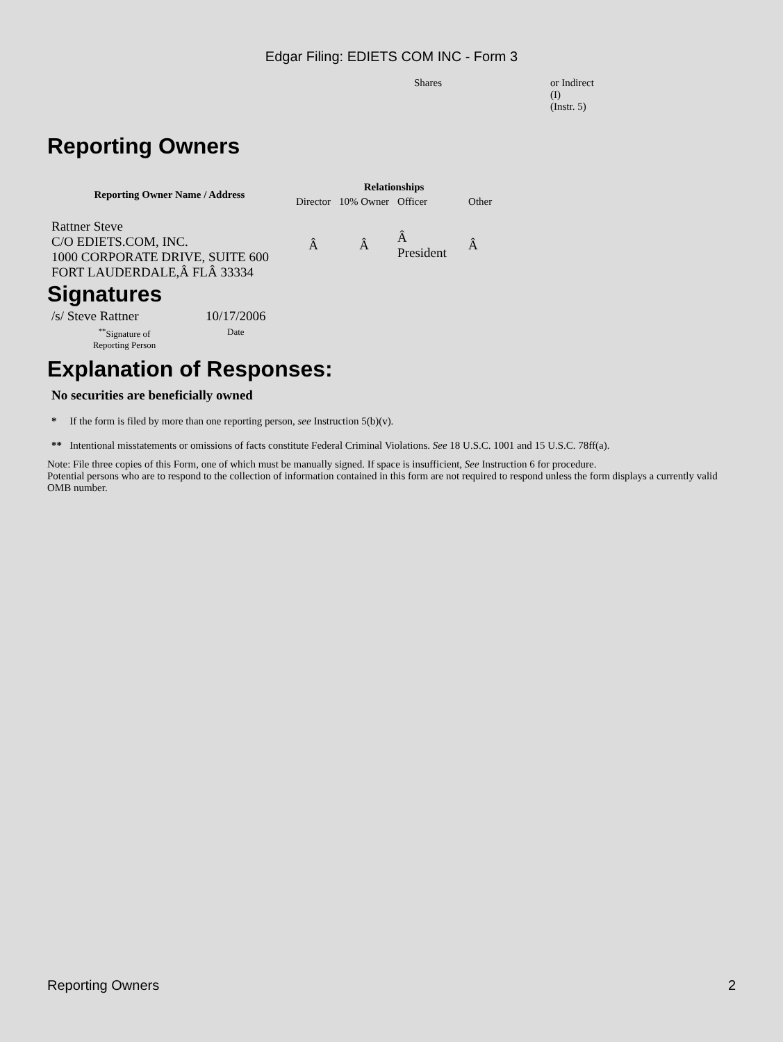Edgar Filing: EDIETS COM INC - Form 3
Shares or Indirect
(I)
(Instr. 5)
Reporting Owners
| Reporting Owner Name / Address | Relationships | | | |
| --- | --- | --- | --- | --- |
| | Director | 10% Owner | Officer | Other |
| Rattner Steve C/O EDIETS.COM, INC. 1000 CORPORATE DRIVE, SUITE 600 FORT LAUDERDALE,Â FLÂ 33334 | Â | Â | Â President | Â |
Signatures
| /s/ Steve Rattner | 10/17/2006 |
| <sup>**</sup> Signature of Reporting Person | Date |
Explanation of Responses:
No securities are beneficially owned
* If the form is filed by more than one reporting person, see Instruction 5(b)(v).
** Intentional misstatements or omissions of facts constitute Federal Criminal Violations. See 18 U.S.C. 1001 and 15 U.S.C. 78ff(a).
Note: File three copies of this Form, one of which must be manually signed. If space is insufficient, See Instruction 6 for procedure.
Potential persons who are to respond to the collection of information contained in this form are not required to respond unless the form displays a currently valid OMB number.
Reporting Owners 2